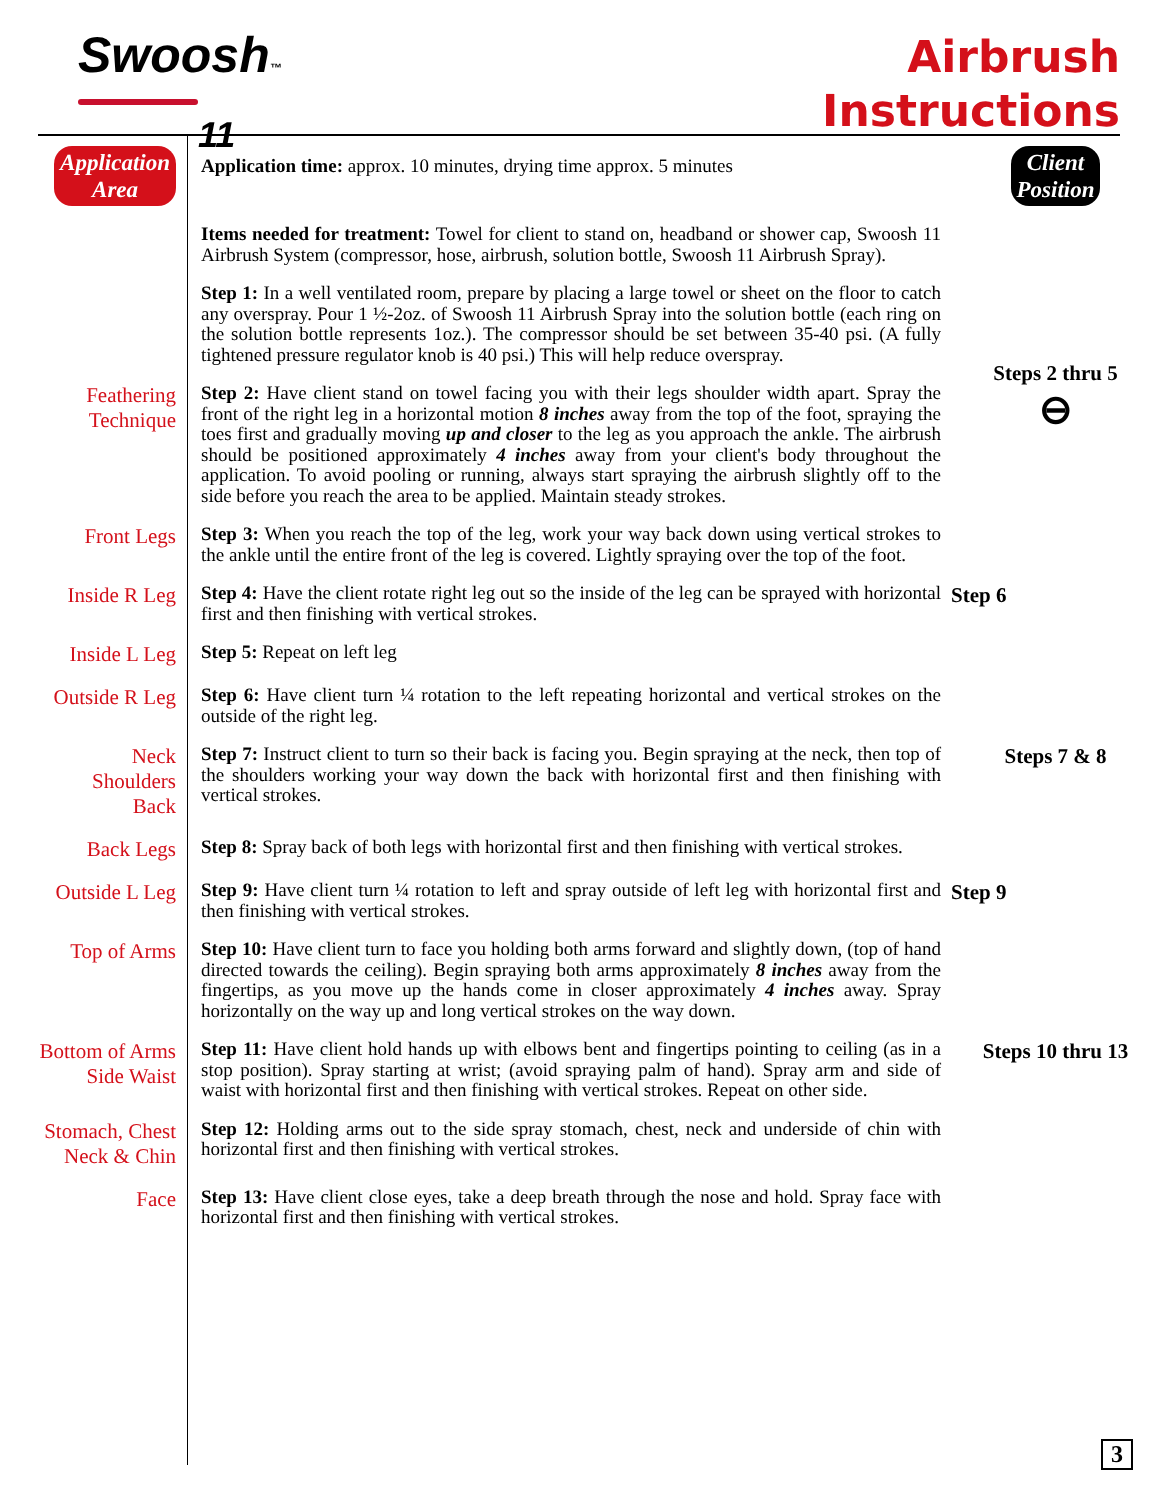Swoosh™ 11
Airbrush
Instructions
Application
Area
Application time: approx. 10 minutes, drying time approx. 5 minutes
Client
Position
Items needed for treatment: Towel for client to stand on, headband or shower cap, Swoosh 11 Airbrush System (compressor, hose, airbrush, solution bottle, Swoosh 11 Airbrush Spray).
Step 1: In a well ventilated room, prepare by placing a large towel or sheet on the floor to catch any overspray. Pour 1 ½-2oz. of Swoosh 11 Airbrush Spray into the solution bottle (each ring on the solution bottle represents 1oz.). The compressor should be set between 35-40 psi. (A fully tightened pressure regulator knob is 40 psi.) This will help reduce overspray.
Feathering
Technique
Step 2: Have client stand on towel facing you with their legs shoulder width apart. Spray the front of the right leg in a horizontal motion 8 inches away from the top of the foot, spraying the toes first and gradually moving up and closer to the leg as you approach the ankle. The airbrush should be positioned approximately 4 inches away from your client's body throughout the application. To avoid pooling or running, always start spraying the airbrush slightly off to the side before you reach the area to be applied. Maintain steady strokes.
Steps 2 thru 5
⊖
Front Legs
Step 3: When you reach the top of the leg, work your way back down using vertical strokes to the ankle until the entire front of the leg is covered. Lightly spraying over the top of the foot.
Inside R Leg
Step 4: Have the client rotate right leg out so the inside of the leg can be sprayed with horizontal first and then finishing with vertical strokes.
Step 6
Inside L Leg
Step 5: Repeat on left leg
Outside R Leg
Step 6: Have client turn ¼ rotation to the left repeating horizontal and vertical strokes on the outside of the right leg.
Neck
Shoulders
Back
Step 7: Instruct client to turn so their back is facing you. Begin spraying at the neck, then top of the shoulders working your way down the back with horizontal first and then finishing with vertical strokes.
Steps 7 & 8
Back Legs
Step 8: Spray back of both legs with horizontal first and then finishing with vertical strokes.
Outside L Leg
Step 9: Have client turn ¼ rotation to left and spray outside of left leg with horizontal first and then finishing with vertical strokes.
Step 9
Top of Arms
Step 10: Have client turn to face you holding both arms forward and slightly down, (top of hand directed towards the ceiling). Begin spraying both arms approximately 8 inches away from the fingertips, as you move up the hands come in closer approximately 4 inches away. Spray horizontally on the way up and long vertical strokes on the way down.
Bottom of Arms
Side Waist
Step 11: Have client hold hands up with elbows bent and fingertips pointing to ceiling (as in a stop position). Spray starting at wrist; (avoid spraying palm of hand). Spray arm and side of waist with horizontal first and then finishing with vertical strokes. Repeat on other side.
Steps 10 thru 13
Stomach, Chest
Neck & Chin
Step 12: Holding arms out to the side spray stomach, chest, neck and underside of chin with horizontal first and then finishing with vertical strokes.
Face
Step 13: Have client close eyes, take a deep breath through the nose and hold. Spray face with horizontal first and then finishing with vertical strokes.
3